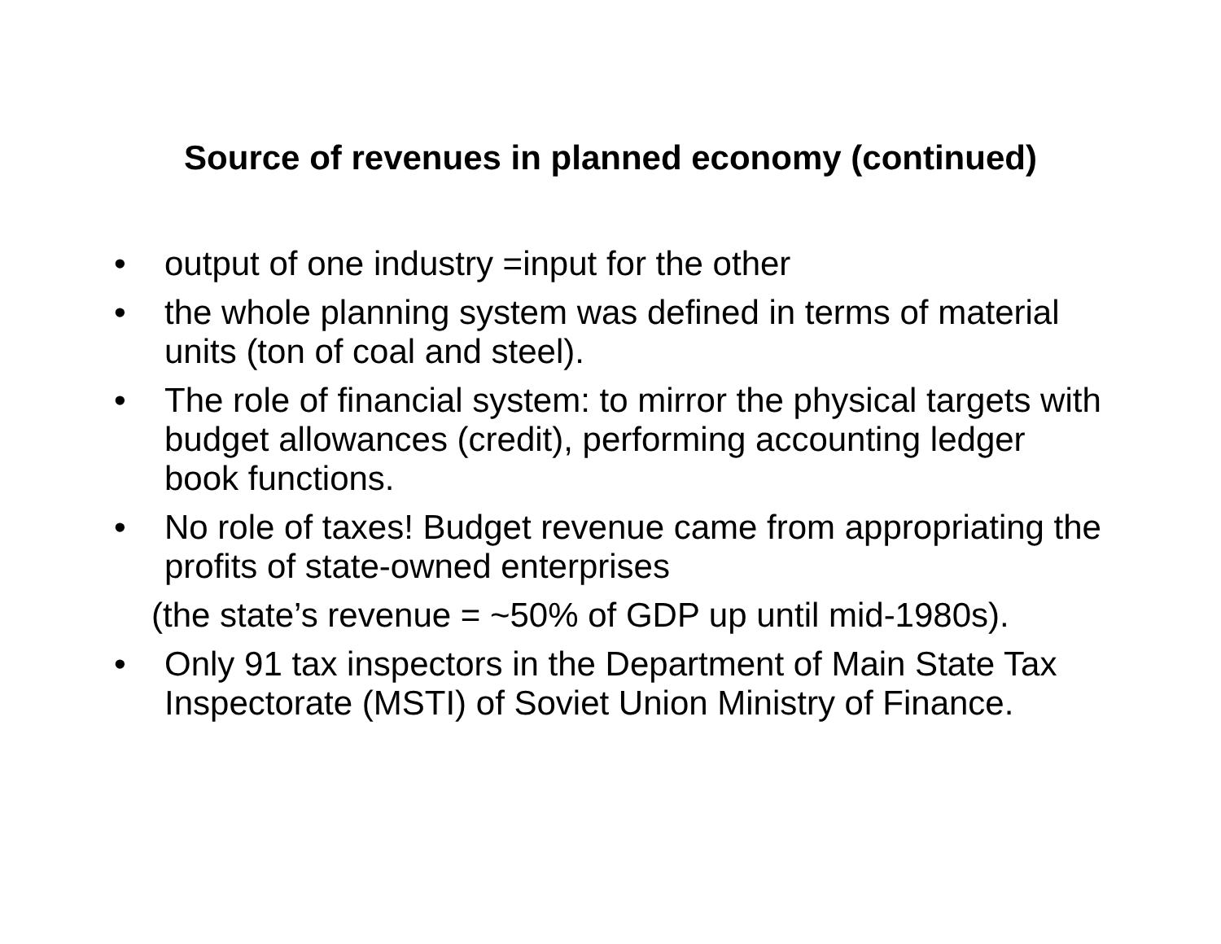Source of revenues in planned economy (continued)
• output of one industry =input for the other
• the whole planning system was defined in terms of material units (ton of coal and steel).
• The role of financial system: to mirror the physical targets with budget allowances (credit), performing accounting ledger book functions.
• No role of taxes! Budget revenue came from appropriating the profits of state-owned enterprises
(the state’s revenue = ~50% of GDP up until mid-1980s).
• Only 91 tax inspectors in the Department of Main State Tax Inspectorate (MSTI) of Soviet Union Ministry of Finance.